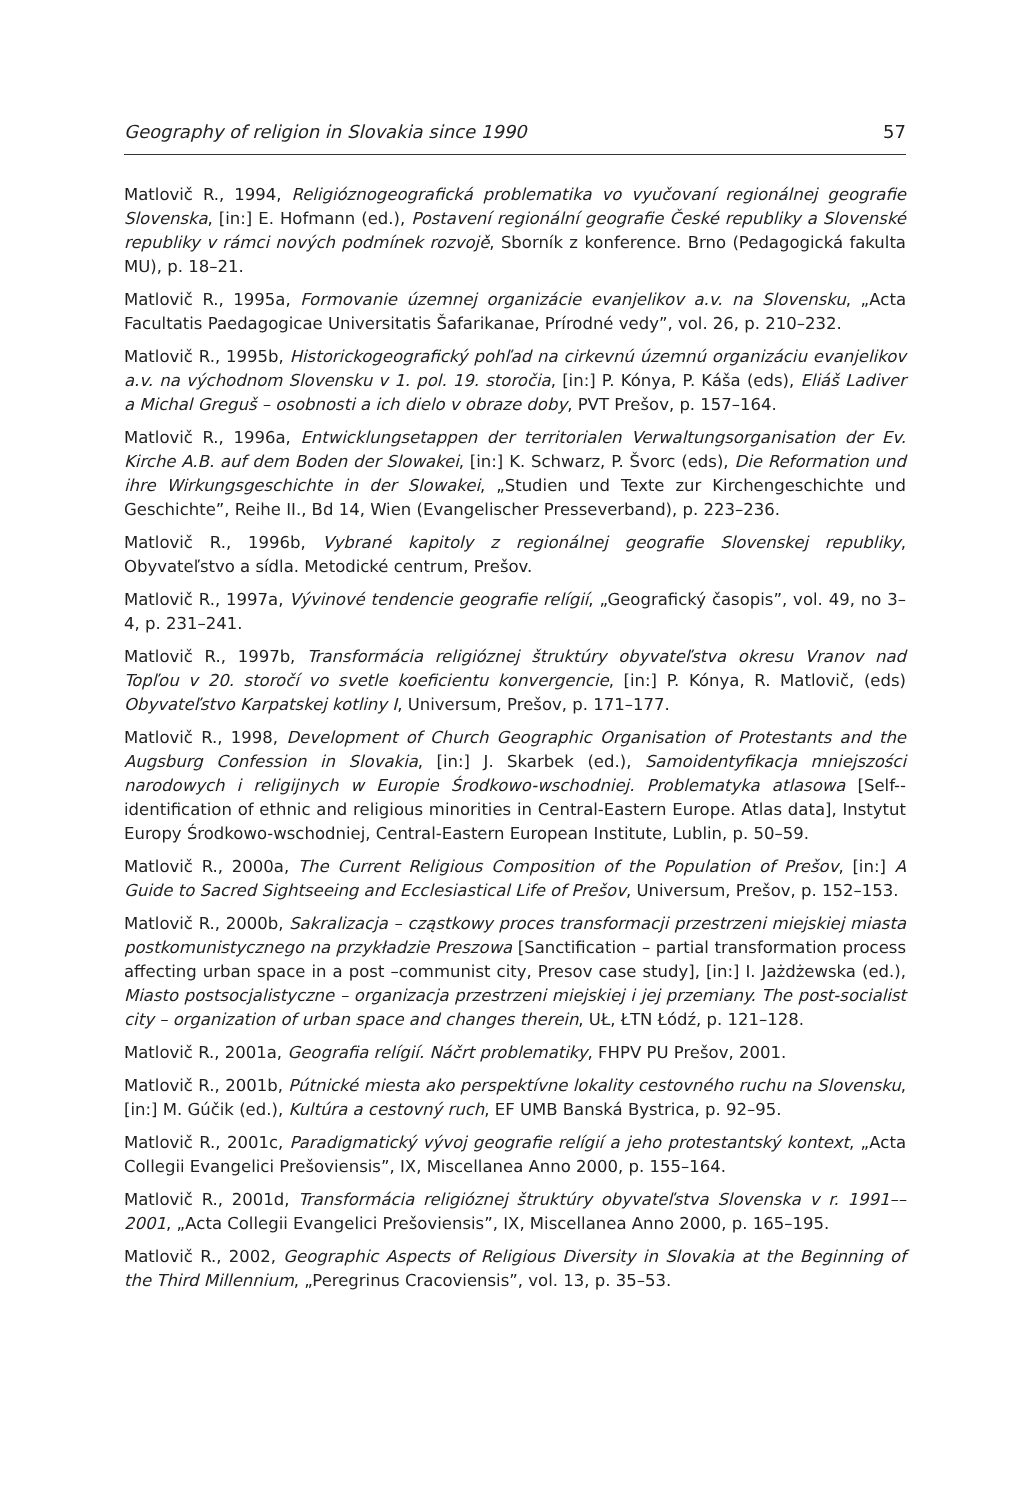Geography of religion in Slovakia since 1990 57
Matlovič R., 1994, Religióznogeografická problematika vo vyučovaní regionálnej geografie Slovenska, [in:] E. Hofmann (ed.), Postavení regionální geografie České republiky a Slovenské republiky v rámci nových podmínek rozvojě, Sborník z konference. Brno (Pedagogická fakulta MU), p. 18–21.
Matlovič R., 1995a, Formovanie územnej organizácie evanjelikov a.v. na Slovensku, „Acta Facultatis Paedagogicae Universitatis Šafarikanae, Prírodné vedy”, vol. 26, p. 210–232.
Matlovič R., 1995b, Historickogeografický pohľad na cirkevnú územnú organizáciu evanjelikov a.v. na východnom Slovensku v 1. pol. 19. storočia, [in:] P. Kónya, P. Káša (eds), Eliáš Ladiver a Michal Greguš – osobnosti a ich dielo v obraze doby, PVT Prešov, p. 157–164.
Matlovič R., 1996a, Entwicklungsetappen der territorialen Verwaltungsorganisation der Ev. Kirche A.B. auf dem Boden der Slowakei, [in:] K. Schwarz, P. Švorc (eds), Die Reformation und ihre Wirkungsgeschichte in der Slowakei, „Studien und Texte zur Kirchengeschichte und Geschichte”, Reihe II., Bd 14, Wien (Evangelischer Presseverband), p. 223–236.
Matlovič R., 1996b, Vybrané kapitoly z regionálnej geografie Slovenskej republiky, Obyvateľstvo a sídla. Metodické centrum, Prešov.
Matlovič R., 1997a, Vývinové tendencie geografie relígií, „Geografický časopis”, vol. 49, no 3–4, p. 231–241.
Matlovič R., 1997b, Transformácia religióznej štruktúry obyvateľstva okresu Vranov nad Topľou v 20. storočí vo svetle koeficientu konvergencie, [in:] P. Kónya, R. Matlovič, (eds) Obyvateľstvo Karpatskej kotliny I, Universum, Prešov, p. 171–177.
Matlovič R., 1998, Development of Church Geographic Organisation of Protestants and the Augsburg Confession in Slovakia, [in:] J. Skarbek (ed.), Samoidentyfikacja mniejszości narodowych i religijnych w Europie Środkowo-wschodniej. Problematyka atlasowa [Self--identification of ethnic and religious minorities in Central-Eastern Europe. Atlas data], Instytut Europy Środkowo-wschodniej, Central-Eastern European Institute, Lublin, p. 50–59.
Matlovič R., 2000a, The Current Religious Composition of the Population of Prešov, [in:] A Guide to Sacred Sightseeing and Ecclesiastical Life of Prešov, Universum, Prešov, p. 152–153.
Matlovič R., 2000b, Sakralizacja – cząstkowy proces transformacji przestrzeni miejskiej miasta postkomunistycznego na przykładzie Preszowa [Sanctification – partial transformation process affecting urban space in a post –communist city, Presov case study], [in:] I. Jażdżewska (ed.), Miasto postsocjalistyczne – organizacja przestrzeni miejskiej i jej przemiany. The post-socialist city – organization of urban space and changes therein, UŁ, ŁTN Łódź, p. 121–128.
Matlovič R., 2001a, Geografia relígií. Náčrt problematiky, FHPV PU Prešov, 2001.
Matlovič R., 2001b, Pútnické miesta ako perspektívne lokality cestovného ruchu na Slovensku, [in:] M. Gúčik (ed.), Kultúra a cestovný ruch, EF UMB Banská Bystrica, p. 92–95.
Matlovič R., 2001c, Paradigmatický vývoj geografie relígií a jeho protestantský kontext, „Acta Collegii Evangelici Prešoviensis”, IX, Miscellanea Anno 2000, p. 155–164.
Matlovič R., 2001d, Transformácia religióznej štruktúry obyvateľstva Slovenska v r. 1991––2001, „Acta Collegii Evangelici Prešoviensis”, IX, Miscellanea Anno 2000, p. 165–195.
Matlovič R., 2002, Geographic Aspects of Religious Diversity in Slovakia at the Beginning of the Third Millennium, „Peregrinus Cracoviensis”, vol. 13, p. 35–53.